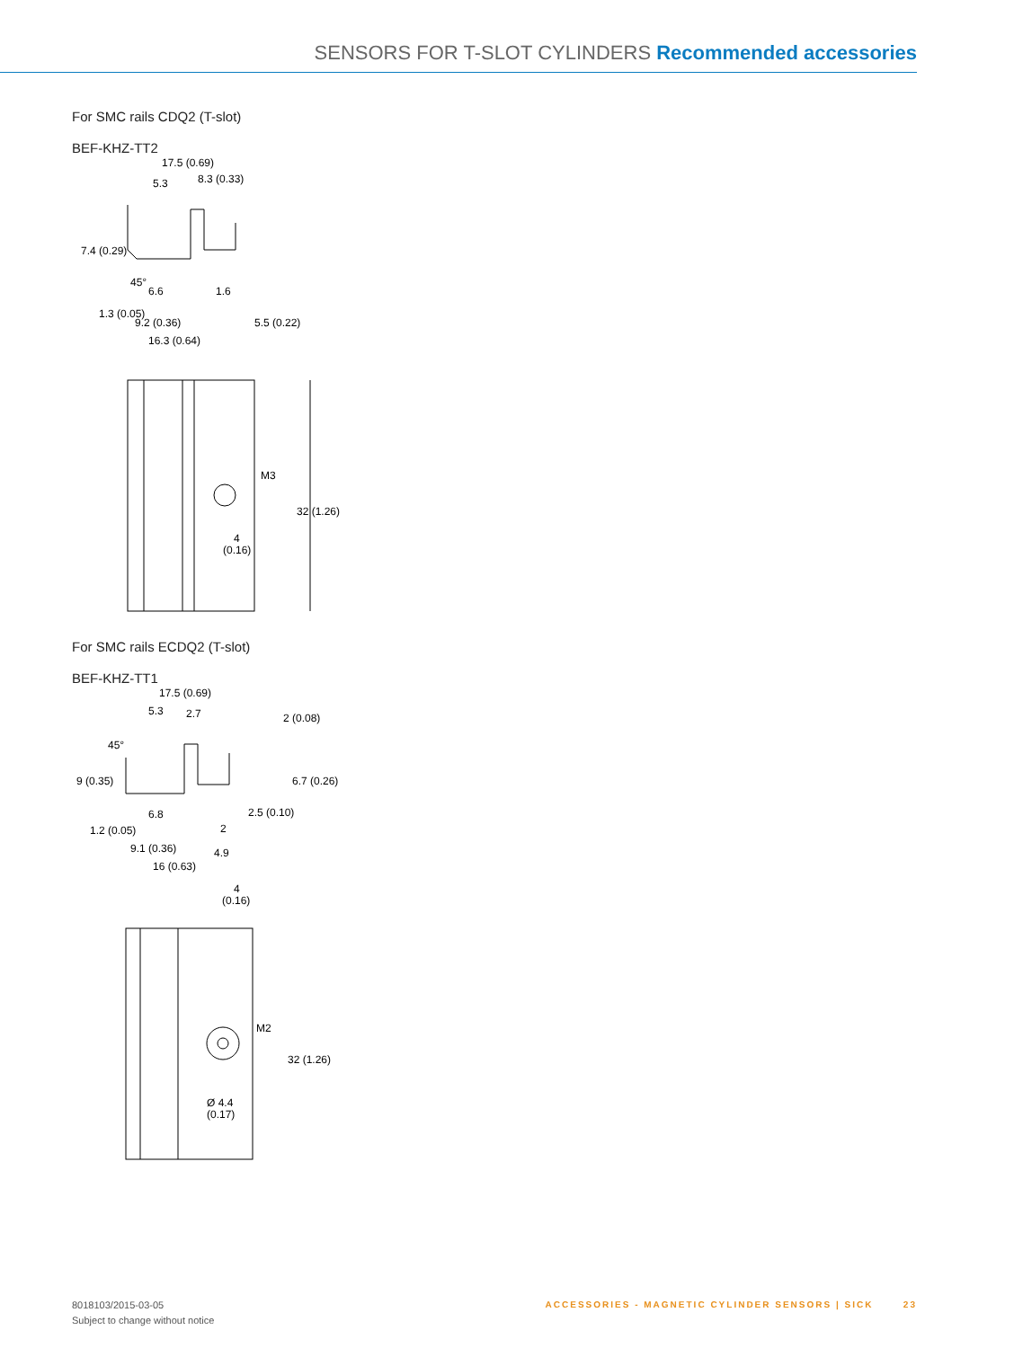SENSORS FOR T-SLOT CYLINDERS Recommended accessories
For SMC rails CDQ2 (T-slot)
BEF-KHZ-TT2
17.5 (0.69)
5.3
8.3 (0.33)
6.6
1.6
9.2 (0.36)
5.5 (0.22)
16.3 (0.64)
7.4 (0.29)
1.3 (0.05)
45°
M3
4
(0.16)
32 (1.26)
For SMC rails ECDQ2 (T-slot)
BEF-KHZ-TT1
17.5 (0.69)
5.3
2.7
6.8
2.5 (0.10)
2
9.1 (0.36)
4.9
16 (0.63)
45°
9 (0.35)
1.2 (0.05)
2 (0.08)
6.7 (0.26)
4
(0.16)
M2
Ø 4.4
(0.17)
32 (1.26)
8018103/2015-03-05
Subject to change without notice
ACCESSORIES - MAGNETIC CYLINDER SENSORS | SICK 23